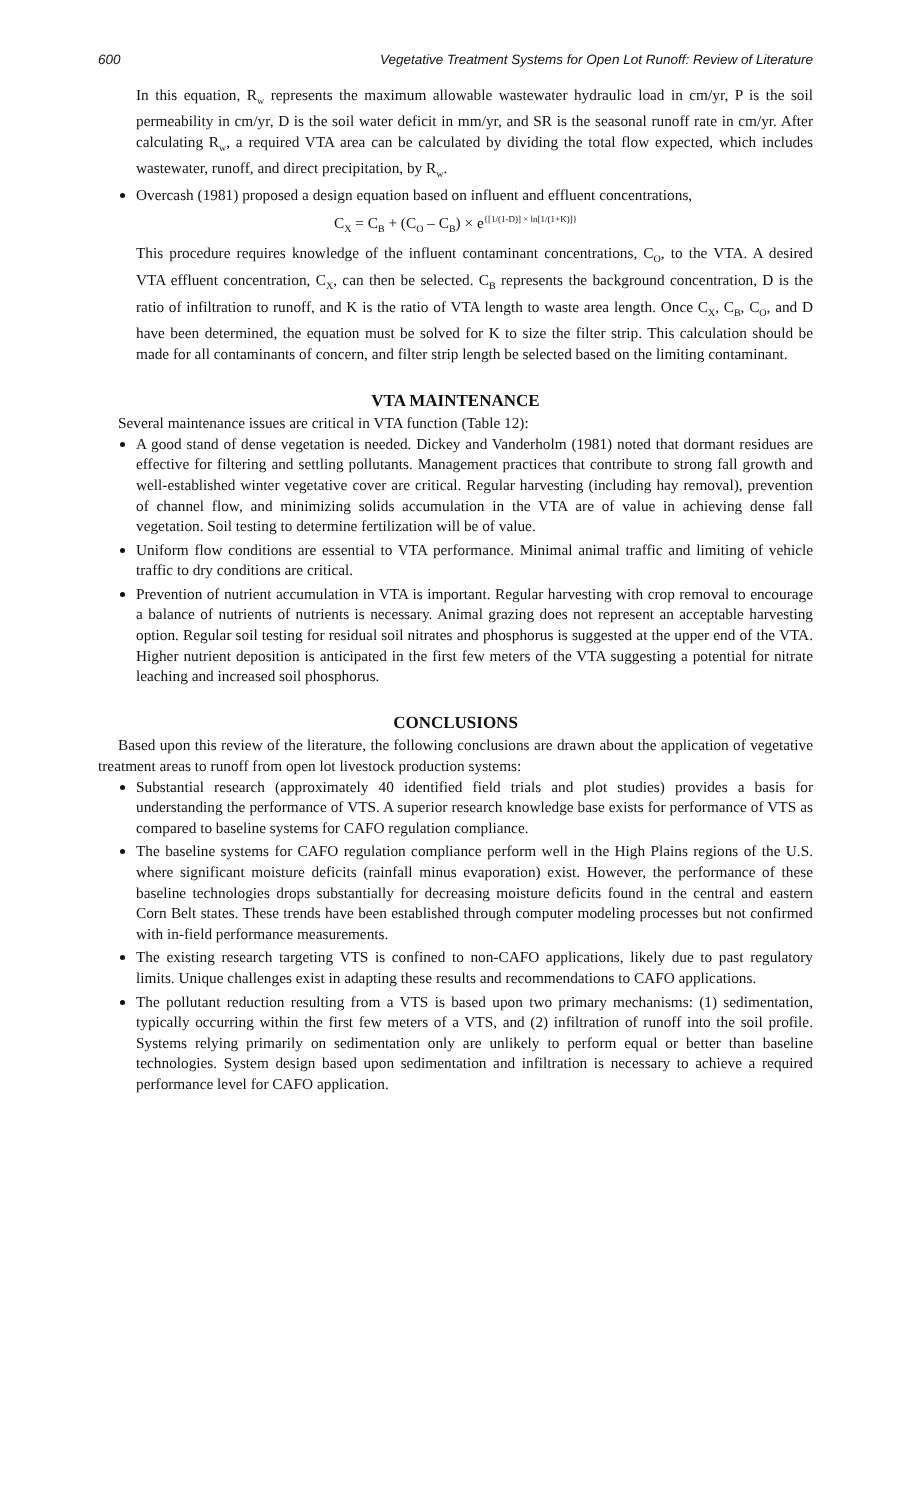600 Vegetative Treatment Systems for Open Lot Runoff: Review of Literature
In this equation, R<sub>w</sub> represents the maximum allowable wastewater hydraulic load in cm/yr, P is the soil permeability in cm/yr, D is the soil water deficit in mm/yr, and SR is the seasonal runoff rate in cm/yr. After calculating R<sub>w</sub>, a required VTA area can be calculated by dividing the total flow expected, which includes wastewater, runoff, and direct precipitation, by R<sub>w</sub>.
Overcash (1981) proposed a design equation based on influent and effluent concentrations,
C<sub>X</sub> = C<sub>B</sub> + (C<sub>O</sub> – C<sub>B</sub>) × e<sup>{[1/(1-D)] × ln[1/(1+K)]}</sup>
This procedure requires knowledge of the influent contaminant concentrations, C<sub>O</sub>, to the VTA. A desired VTA effluent concentration, C<sub>X</sub>, can then be selected. C<sub>B</sub> represents the background concentration, D is the ratio of infiltration to runoff, and K is the ratio of VTA length to waste area length. Once C<sub>X</sub>, C<sub>B</sub>, C<sub>O</sub>, and D have been determined, the equation must be solved for K to size the filter strip. This calculation should be made for all contaminants of concern, and filter strip length be selected based on the limiting contaminant.
VTA MAINTENANCE
Several maintenance issues are critical in VTA function (Table 12):
A good stand of dense vegetation is needed. Dickey and Vanderholm (1981) noted that dormant residues are effective for filtering and settling pollutants. Management practices that contribute to strong fall growth and well-established winter vegetative cover are critical. Regular harvesting (including hay removal), prevention of channel flow, and minimizing solids accumulation in the VTA are of value in achieving dense fall vegetation. Soil testing to determine fertilization will be of value.
Uniform flow conditions are essential to VTA performance. Minimal animal traffic and limiting of vehicle traffic to dry conditions are critical.
Prevention of nutrient accumulation in VTA is important. Regular harvesting with crop removal to encourage a balance of nutrients of nutrients is necessary. Animal grazing does not represent an acceptable harvesting option. Regular soil testing for residual soil nitrates and phosphorus is suggested at the upper end of the VTA. Higher nutrient deposition is anticipated in the first few meters of the VTA suggesting a potential for nitrate leaching and increased soil phosphorus.
CONCLUSIONS
Based upon this review of the literature, the following conclusions are drawn about the application of vegetative treatment areas to runoff from open lot livestock production systems:
Substantial research (approximately 40 identified field trials and plot studies) provides a basis for understanding the performance of VTS. A superior research knowledge base exists for performance of VTS as compared to baseline systems for CAFO regulation compliance.
The baseline systems for CAFO regulation compliance perform well in the High Plains regions of the U.S. where significant moisture deficits (rainfall minus evaporation) exist. However, the performance of these baseline technologies drops substantially for decreasing moisture deficits found in the central and eastern Corn Belt states. These trends have been established through computer modeling processes but not confirmed with in-field performance measurements.
The existing research targeting VTS is confined to non-CAFO applications, likely due to past regulatory limits. Unique challenges exist in adapting these results and recommendations to CAFO applications.
The pollutant reduction resulting from a VTS is based upon two primary mechanisms: (1) sedimentation, typically occurring within the first few meters of a VTS, and (2) infiltration of runoff into the soil profile. Systems relying primarily on sedimentation only are unlikely to perform equal or better than baseline technologies. System design based upon sedimentation and infiltration is necessary to achieve a required performance level for CAFO application.